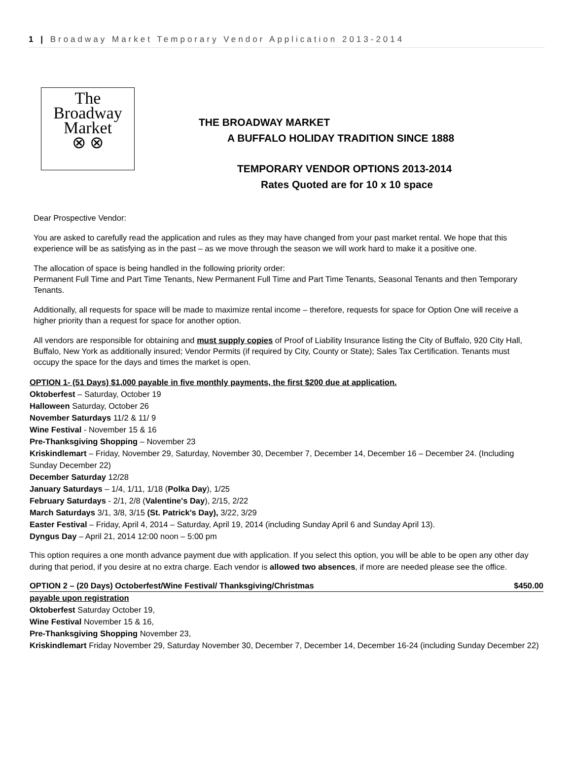1 | Broadway Market Temporary Vendor Application 2013-2014
The
Broadway
Market
⊗ ⊗
THE BROADWAY MARKET
A BUFFALO HOLIDAY TRADITION SINCE 1888
TEMPORARY VENDOR OPTIONS 2013-2014
Rates Quoted are for 10 x 10 space
Dear Prospective Vendor:
You are asked to carefully read the application and rules as they may have changed from your past market rental. We hope that this experience will be as satisfying as in the past – as we move through the season we will work hard to make it a positive one.
The allocation of space is being handled in the following priority order:
Permanent Full Time and Part Time Tenants, New Permanent Full Time and Part Time Tenants, Seasonal Tenants and then Temporary Tenants.
Additionally, all requests for space will be made to maximize rental income – therefore, requests for space for Option One will receive a higher priority than a request for space for another option.
All vendors are responsible for obtaining and must supply copies of Proof of Liability Insurance listing the City of Buffalo, 920 City Hall, Buffalo, New York as additionally insured; Vendor Permits (if required by City, County or State); Sales Tax Certification. Tenants must occupy the space for the days and times the market is open.
OPTION 1- (51 Days) $1,000 payable in five monthly payments, the first $200 due at application.
Oktoberfest – Saturday, October 19
Halloween Saturday, October 26
November Saturdays 11/2 & 11/ 9
Wine Festival - November 15 & 16
Pre-Thanksgiving Shopping – November 23
Kriskindlemart – Friday, November 29, Saturday, November 30, December 7, December 14, December 16 – December 24. (Including Sunday December 22)
December Saturday 12/28
January Saturdays – 1/4, 1/11, 1/18 (Polka Day), 1/25
February Saturdays - 2/1, 2/8 (Valentine's Day), 2/15, 2/22
March Saturdays 3/1, 3/8, 3/15 (St. Patrick's Day), 3/22, 3/29
Easter Festival – Friday, April 4, 2014 – Saturday, April 19, 2014 (including Sunday April 6 and Sunday April 13).
Dyngus Day – April 21, 2014 12:00 noon – 5:00 pm
This option requires a one month advance payment due with application. If you select this option, you will be able to be open any other day during that period, if you desire at no extra charge. Each vendor is allowed two absences, if more are needed please see the office.
OPTION 2 – (20 Days) Octoberfest/Wine Festival/ Thanksgiving/Christmas $450.00
payable upon registration
Oktoberfest Saturday October 19,
Wine Festival November 15 & 16,
Pre-Thanksgiving Shopping November 23,
Kriskindlemart Friday November 29, Saturday November 30, December 7, December 14, December 16-24 (including Sunday December 22)